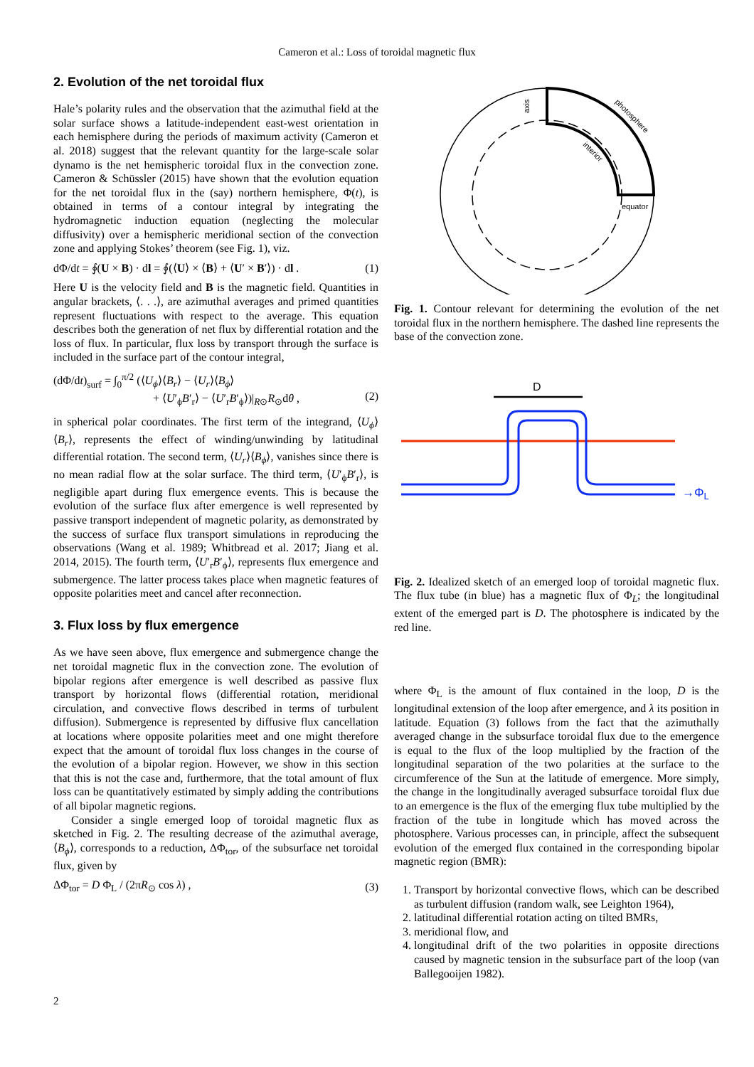Cameron et al.: Loss of toroidal magnetic flux
2. Evolution of the net toroidal flux
Hale’s polarity rules and the observation that the azimuthal field at the solar surface shows a latitude-independent east-west orientation in each hemisphere during the periods of maximum activity (Cameron et al. 2018) suggest that the relevant quantity for the large-scale solar dynamo is the net hemispheric toroidal flux in the convection zone. Cameron & Schüssler (2015) have shown that the evolution equation for the net toroidal flux in the (say) northern hemisphere, Φ(t), is obtained in terms of a contour integral by integrating the hydromagnetic induction equation (neglecting the molecular diffusivity) over a hemispheric meridional section of the convection zone and applying Stokes’ theorem (see Fig. 1), viz.
dΦ/dt = ∮(U × B) · dl = ∮(⟨U⟩ × ⟨B⟩ + ⟨U′ × B′⟩) · dl . (1)
Here U is the velocity field and B is the magnetic field. Quantities in angular brackets, ⟨. . .⟩, are azimuthal averages and primed quantities represent fluctuations with respect to the average. This equation describes both the generation of net flux by differential rotation and the loss of flux. In particular, flux loss by transport through the surface is included in the surface part of the contour integral,
(dΦ/dt)<sub>surf</sub> = ∫<sub>0</sub><sup>π/2</sup> (⟨U<sub>ϕ</sub>⟩⟨B<sub>r</sub>⟩ − ⟨U<sub>r</sub>⟩⟨B<sub>ϕ</sub>⟩
+ ⟨U′<sub>ϕ</sub>B′<sub>r</sub>⟩ − ⟨U′<sub>r</sub>B′<sub>ϕ</sub>⟩)|<sub>R⊙</sub>R<sub>⊙</sub>dθ ,
(2)
in spherical polar coordinates. The first term of the integrand, ⟨U<sub>ϕ</sub>⟩⟨B<sub>r</sub>⟩, represents the effect of winding/unwinding by latitudinal differential rotation. The second term, ⟨U<sub>r</sub>⟩⟨B<sub>ϕ</sub>⟩, vanishes since there is no mean radial flow at the solar surface. The third term, ⟨U′<sub>ϕ</sub>B′<sub>r</sub>⟩, is negligible apart during flux emergence events. This is because the evolution of the surface flux after emergence is well represented by passive transport independent of magnetic polarity, as demonstrated by the success of surface flux transport simulations in reproducing the observations (Wang et al. 1989; Whitbread et al. 2017; Jiang et al. 2014, 2015). The fourth term, ⟨U′<sub>r</sub>B′<sub>ϕ</sub>⟩, represents flux emergence and submergence. The latter process takes place when magnetic features of opposite polarities meet and cancel after reconnection.
3. Flux loss by flux emergence
As we have seen above, flux emergence and submergence change the net toroidal magnetic flux in the convection zone. The evolution of bipolar regions after emergence is well described as passive flux transport by horizontal flows (differential rotation, meridional circulation, and convective flows described in terms of turbulent diffusion). Submergence is represented by diffusive flux cancellation at locations where opposite polarities meet and one might therefore expect that the amount of toroidal flux loss changes in the course of the evolution of a bipolar region. However, we show in this section that this is not the case and, furthermore, that the total amount of flux loss can be quantitatively estimated by simply adding the contributions of all bipolar magnetic regions.
Consider a single emerged loop of toroidal magnetic flux as sketched in Fig. 2. The resulting decrease of the azimuthal average, ⟨B<sub>ϕ</sub>⟩, corresponds to a reduction, ΔΦ<sub>tor</sub>, of the subsurface net toroidal flux, given by
ΔΦ<sub>tor</sub> = D Φ<sub>L</sub> / (2πR<sub>⊙</sub> cos λ) , (3)
axis
photosphere
interior
equator
Fig. 1. Contour relevant for determining the evolution of the net toroidal flux in the northern hemisphere. The dashed line represents the base of the convection zone.
D
→ΦL
Fig. 2. Idealized sketch of an emerged loop of toroidal magnetic flux. The flux tube (in blue) has a magnetic flux of Φ<sub>L</sub>; the longitudinal extent of the emerged part is D. The photosphere is indicated by the red line.
where Φ<sub>L</sub> is the amount of flux contained in the loop, D is the longitudinal extension of the loop after emergence, and λ its position in latitude. Equation (3) follows from the fact that the azimuthally averaged change in the subsurface toroidal flux due to the emergence is equal to the flux of the loop multiplied by the fraction of the longitudinal separation of the two polarities at the surface to the circumference of the Sun at the latitude of emergence. More simply, the change in the longitudinally averaged subsurface toroidal flux due to an emergence is the flux of the emerging flux tube multiplied by the fraction of the tube in longitude which has moved across the photosphere. Various processes can, in principle, affect the subsequent evolution of the emerged flux contained in the corresponding bipolar magnetic region (BMR):
1. Transport by horizontal convective flows, which can be described as turbulent diffusion (random walk, see Leighton 1964),
2. latitudinal differential rotation acting on tilted BMRs,
3. meridional flow, and
4. longitudinal drift of the two polarities in opposite directions caused by magnetic tension in the subsurface part of the loop (van Ballegooijen 1982).
2